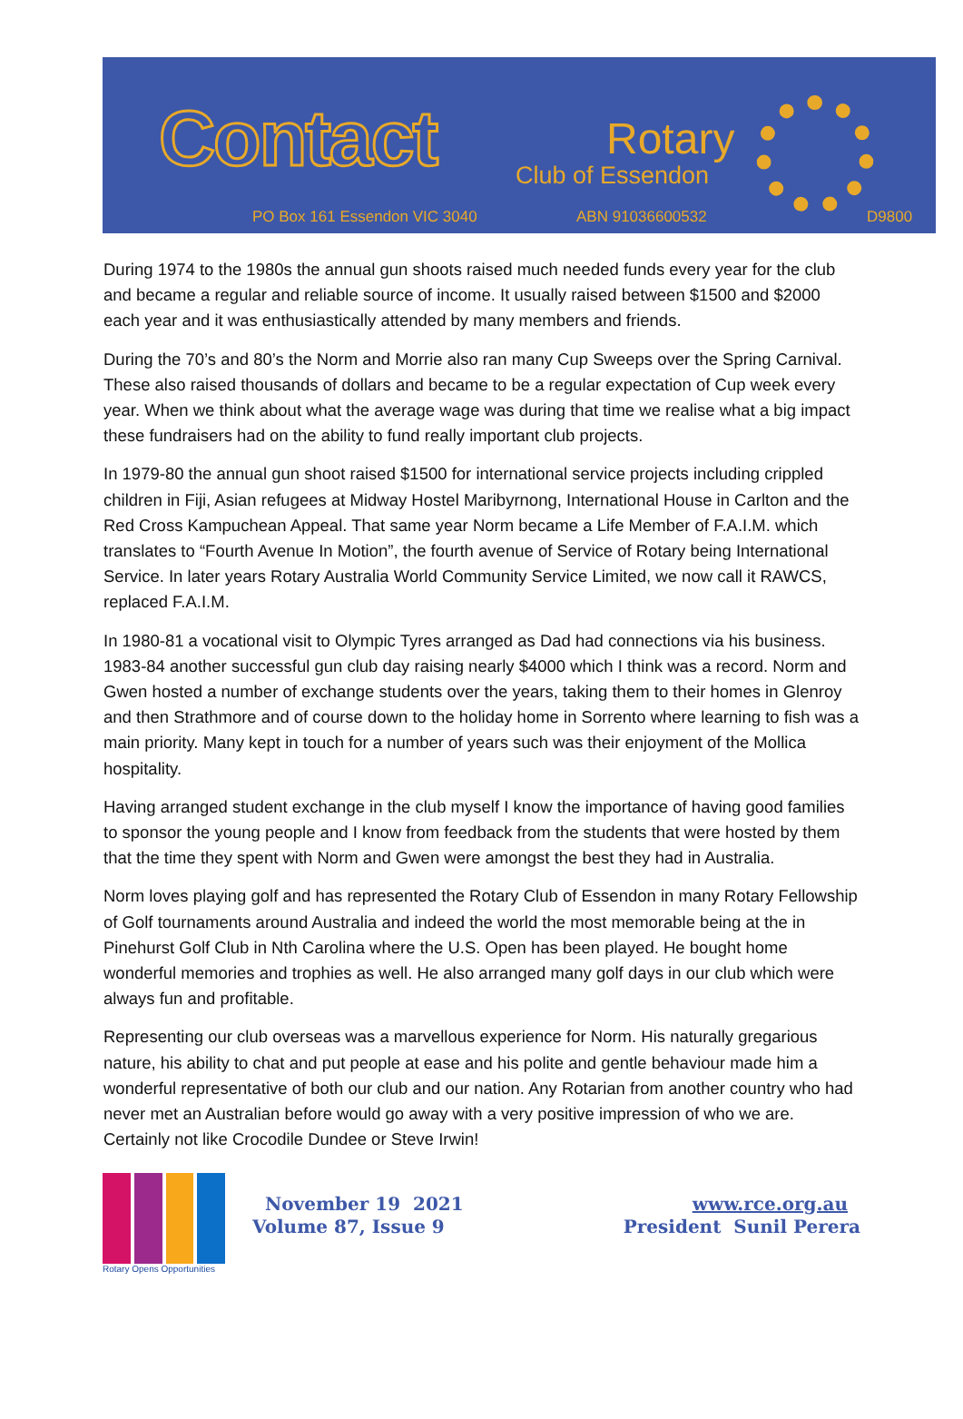Contact Rotary
Club of Essendon
PO Box 161 Essendon VIC 3040 ABN 91036600532 D9800
During 1974 to the 1980s the annual gun shoots raised much needed funds every year for the club and became a regular and reliable source of income. It usually raised between $1500 and $2000 each year and it was enthusiastically attended by many members and friends.
During the 70’s and 80’s the Norm and Morrie also ran many Cup Sweeps over the Spring Carnival. These also raised thousands of dollars and became to be a regular expectation of Cup week every year. When we think about what the average wage was during that time we realise what a big impact these fundraisers had on the ability to fund really important club projects.
In 1979-80 the annual gun shoot raised $1500 for international service projects including crippled children in Fiji, Asian refugees at Midway Hostel Maribyrnong, International House in Carlton and the Red Cross Kampuchean Appeal. That same year Norm became a Life Member of F.A.I.M. which translates to “Fourth Avenue In Motion”, the fourth avenue of Service of Rotary being International Service. In later years Rotary Australia World Community Service Limited, we now call it RAWCS, replaced F.A.I.M.
In 1980-81 a vocational visit to Olympic Tyres arranged as Dad had connections via his business. 1983-84 another successful gun club day raising nearly $4000 which I think was a record. Norm and Gwen hosted a number of exchange students over the years, taking them to their homes in Glenroy and then Strathmore and of course down to the holiday home in Sorrento where learning to fish was a main priority. Many kept in touch for a number of years such was their enjoyment of the Mollica hospitality.
Having arranged student exchange in the club myself I know the importance of having good families to sponsor the young people and I know from feedback from the students that were hosted by them that the time they spent with Norm and Gwen were amongst the best they had in Australia.
Norm loves playing golf and has represented the Rotary Club of Essendon in many Rotary Fellowship of Golf tournaments around Australia and indeed the world the most memorable being at the in Pinehurst Golf Club in Nth Carolina where the U.S. Open has been played. He bought home wonderful memories and trophies as well. He also arranged many golf days in our club which were always fun and profitable.
Representing our club overseas was a marvellous experience for Norm. His naturally gregarious nature, his ability to chat and put people at ease and his polite and gentle behaviour made him a wonderful representative of both our club and our nation. Any Rotarian from another country who had never met an Australian before would go away with a very positive impression of who we are. Certainly not like Crocodile Dundee or Steve Irwin!
Rotary Opens Opportunities
November 19 2021
Volume 87, Issue 9
www.rce.org.au
President Sunil Perera